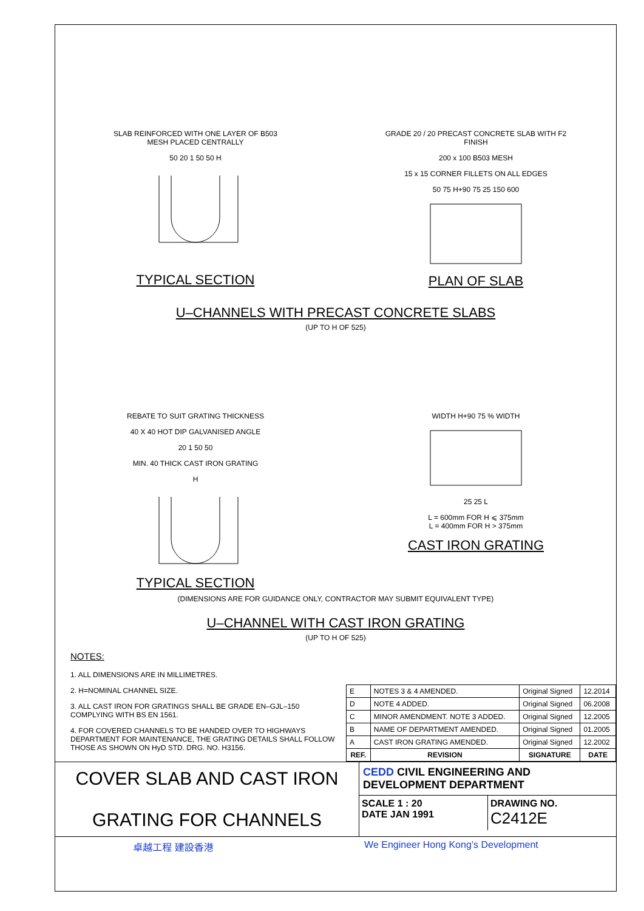SLAB REINFORCED WITH ONE LAYER OF B503 MESH PLACED CENTRALLY
50 20 1 50 50 H
TYPICAL SECTION
GRADE 20 / 20 PRECAST CONCRETE SLAB WITH F2 FINISH
200 x 100 B503 MESH
15 x 15 CORNER FILLETS ON ALL EDGES
50 75 H+90 75 25 150 600
PLAN OF SLAB
U–CHANNELS WITH PRECAST CONCRETE SLABS
(UP TO H OF 525)
REBATE TO SUIT GRATING THICKNESS
40 X 40 HOT DIP GALVANISED ANGLE
20 1 50 50
MIN. 40 THICK CAST IRON GRATING
H
TYPICAL SECTION
WIDTH H+90 75 % WIDTH
25 25 L
L = 600mm FOR H ⩽ 375mm
L = 400mm FOR H > 375mm
CAST IRON GRATING
(DIMENSIONS ARE FOR GUIDANCE ONLY, CONTRACTOR MAY SUBMIT EQUIVALENT TYPE)
U–CHANNEL WITH CAST IRON GRATING
(UP TO H OF 525)
NOTES:
1. ALL DIMENSIONS ARE IN MILLIMETRES.
2. H=NOMINAL CHANNEL SIZE.
3. ALL CAST IRON FOR GRATINGS SHALL BE GRADE EN–GJL–150 COMPLYING WITH BS EN 1561.
4. FOR COVERED CHANNELS TO BE HANDED OVER TO HIGHWAYS DEPARTMENT FOR MAINTENANCE, THE GRATING DETAILS SHALL FOLLOW THOSE AS SHOWN ON HyD STD. DRG. NO. H3156.
| E | NOTES 3 & 4 AMENDED. | Original Signed | 12.2014 |
| D | NOTE 4 ADDED. | Original Signed | 06.2008 |
| C | MINOR AMENDMENT. NOTE 3 ADDED. | Original Signed | 12.2005 |
| B | NAME OF DEPARTMENT AMENDED. | Original Signed | 01.2005 |
| A | CAST IRON GRATING AMENDED. | Original Signed | 12.2002 |
| REF. | REVISION | SIGNATURE | DATE |
COVER SLAB AND CAST IRON
GRATING FOR CHANNELS
CEDD CIVIL ENGINEERING AND DEVELOPMENT DEPARTMENT
SCALE 1 : 20
DATE JAN 1991
DRAWING NO.
C2412E
卓越工程 建設香港 We Engineer Hong Kong’s Development